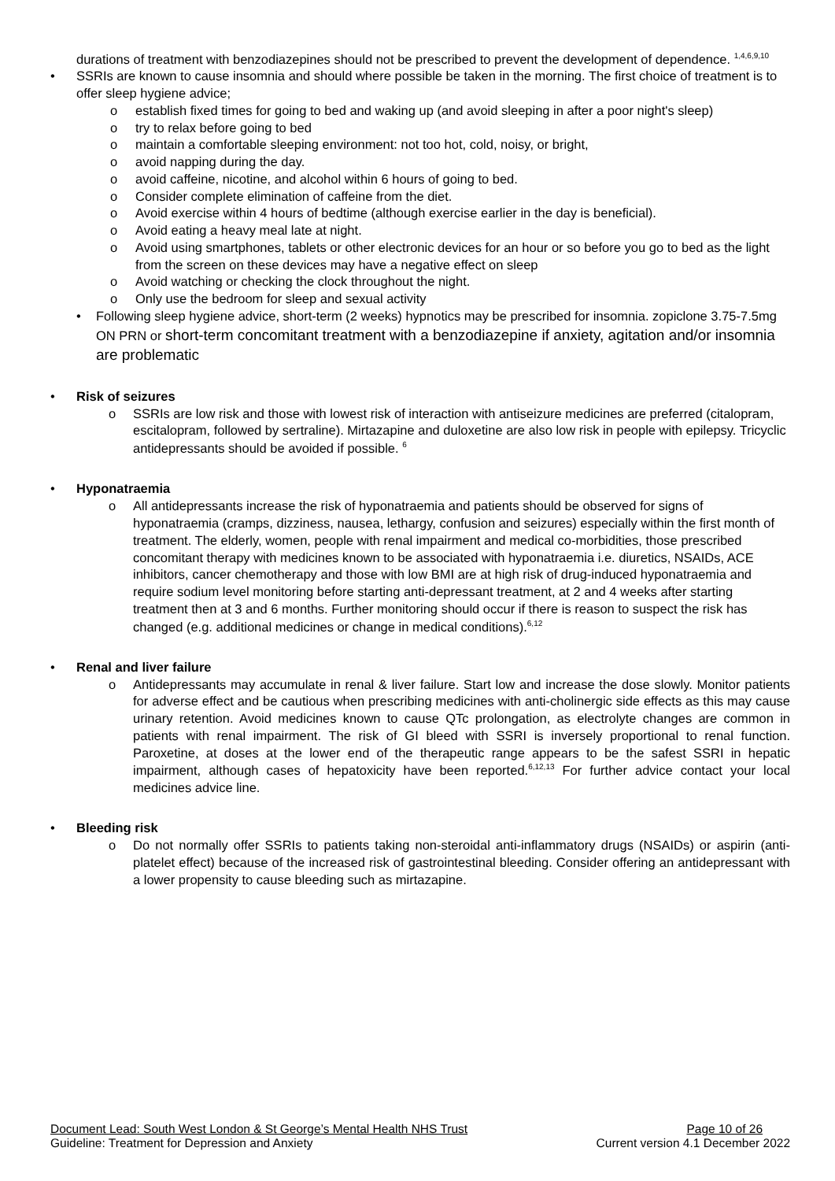durations of treatment with benzodiazepines should not be prescribed to prevent the development of dependence. <sup>1,4,6,9,10</sup>
• SSRIs are known to cause insomnia and should where possible be taken in the morning. The first choice of treatment is to offer sleep hygiene advice;
o establish fixed times for going to bed and waking up (and avoid sleeping in after a poor night's sleep)
o try to relax before going to bed
o maintain a comfortable sleeping environment: not too hot, cold, noisy, or bright,
o avoid napping during the day.
o avoid caffeine, nicotine, and alcohol within 6 hours of going to bed.
o Consider complete elimination of caffeine from the diet.
o Avoid exercise within 4 hours of bedtime (although exercise earlier in the day is beneficial).
o Avoid eating a heavy meal late at night.
o Avoid using smartphones, tablets or other electronic devices for an hour or so before you go to bed as the light from the screen on these devices may have a negative effect on sleep
o Avoid watching or checking the clock throughout the night.
o Only use the bedroom for sleep and sexual activity
• Following sleep hygiene advice, short-term (2 weeks) hypnotics may be prescribed for insomnia. zopiclone 3.75-7.5mg ON PRN or short-term concomitant treatment with a benzodiazepine if anxiety, agitation and/or insomnia are problematic
• Risk of seizures
o SSRIs are low risk and those with lowest risk of interaction with antiseizure medicines are preferred (citalopram, escitalopram, followed by sertraline). Mirtazapine and duloxetine are also low risk in people with epilepsy. Tricyclic antidepressants should be avoided if possible. <sup>6</sup>
• Hyponatraemia
o All antidepressants increase the risk of hyponatraemia and patients should be observed for signs of hyponatraemia (cramps, dizziness, nausea, lethargy, confusion and seizures) especially within the first month of treatment. The elderly, women, people with renal impairment and medical co-morbidities, those prescribed concomitant therapy with medicines known to be associated with hyponatraemia i.e. diuretics, NSAIDs, ACE inhibitors, cancer chemotherapy and those with low BMI are at high risk of drug-induced hyponatraemia and require sodium level monitoring before starting anti-depressant treatment, at 2 and 4 weeks after starting treatment then at 3 and 6 months. Further monitoring should occur if there is reason to suspect the risk has changed (e.g. additional medicines or change in medical conditions).<sup>6,12</sup>
• Renal and liver failure
o Antidepressants may accumulate in renal & liver failure. Start low and increase the dose slowly. Monitor patients for adverse effect and be cautious when prescribing medicines with anti-cholinergic side effects as this may cause urinary retention. Avoid medicines known to cause QTc prolongation, as electrolyte changes are common in patients with renal impairment. The risk of GI bleed with SSRI is inversely proportional to renal function. Paroxetine, at doses at the lower end of the therapeutic range appears to be the safest SSRI in hepatic impairment, although cases of hepatoxicity have been reported.<sup>6,12,13</sup> For further advice contact your local medicines advice line.
• Bleeding risk
o Do not normally offer SSRIs to patients taking non-steroidal anti-inflammatory drugs (NSAIDs) or aspirin (anti-platelet effect) because of the increased risk of gastrointestinal bleeding. Consider offering an antidepressant with a lower propensity to cause bleeding such as mirtazapine.
Document Lead: South West London & St George’s Mental Health NHS Trust Page 10 of 26
Guideline: Treatment for Depression and Anxiety Current version 4.1 December 2022